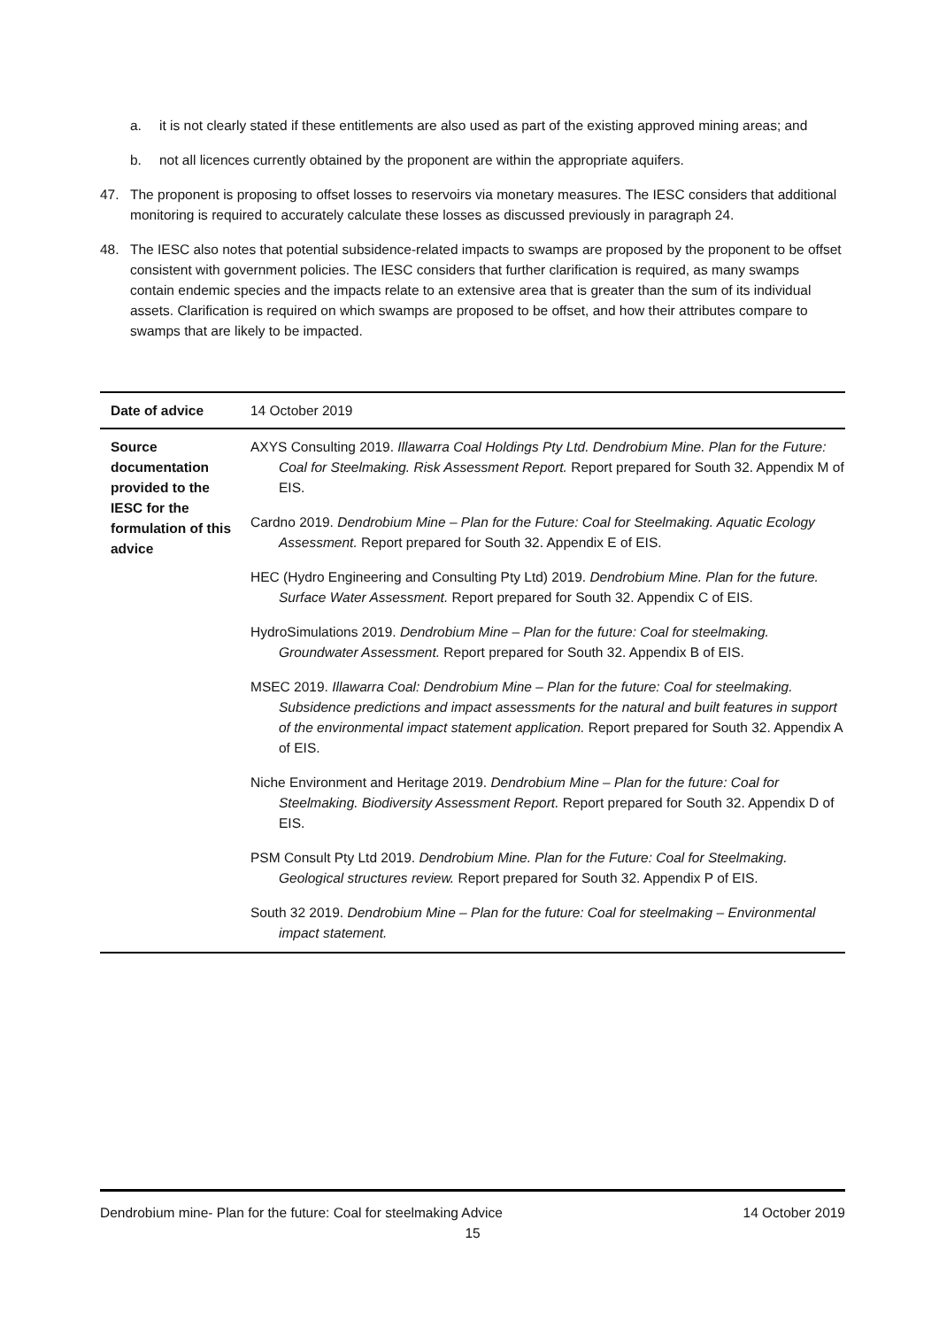a. it is not clearly stated if these entitlements are also used as part of the existing approved mining areas; and
b. not all licences currently obtained by the proponent are within the appropriate aquifers.
47. The proponent is proposing to offset losses to reservoirs via monetary measures. The IESC considers that additional monitoring is required to accurately calculate these losses as discussed previously in paragraph 24.
48. The IESC also notes that potential subsidence-related impacts to swamps are proposed by the proponent to be offset consistent with government policies. The IESC considers that further clarification is required, as many swamps contain endemic species and the impacts relate to an extensive area that is greater than the sum of its individual assets. Clarification is required on which swamps are proposed to be offset, and how their attributes compare to swamps that are likely to be impacted.
| Date of advice | 14 October 2019 |
| Source documentation provided to the IESC for the formulation of this advice | AXYS Consulting 2019. Illawarra Coal Holdings Pty Ltd. Dendrobium Mine. Plan for the Future: Coal for Steelmaking. Risk Assessment Report. Report prepared for South 32. Appendix M of EIS. Cardno 2019. Dendrobium Mine – Plan for the Future: Coal for Steelmaking. Aquatic Ecology Assessment. Report prepared for South 32. Appendix E of EIS. HEC (Hydro Engineering and Consulting Pty Ltd) 2019. Dendrobium Mine. Plan for the future. Surface Water Assessment. Report prepared for South 32. Appendix C of EIS. HydroSimulations 2019. Dendrobium Mine – Plan for the future: Coal for steelmaking. Groundwater Assessment. Report prepared for South 32. Appendix B of EIS. MSEC 2019. Illawarra Coal: Dendrobium Mine – Plan for the future: Coal for steelmaking. Subsidence predictions and impact assessments for the natural and built features in support of the environmental impact statement application. Report prepared for South 32. Appendix A of EIS. Niche Environment and Heritage 2019. Dendrobium Mine – Plan for the future: Coal for Steelmaking. Biodiversity Assessment Report. Report prepared for South 32. Appendix D of EIS. PSM Consult Pty Ltd 2019. Dendrobium Mine. Plan for the Future: Coal for Steelmaking. Geological structures review. Report prepared for South 32. Appendix P of EIS. South 32 2019. Dendrobium Mine – Plan for the future: Coal for steelmaking – Environmental impact statement. |
Dendrobium mine- Plan for the future: Coal for steelmaking Advice 14 October 2019
15